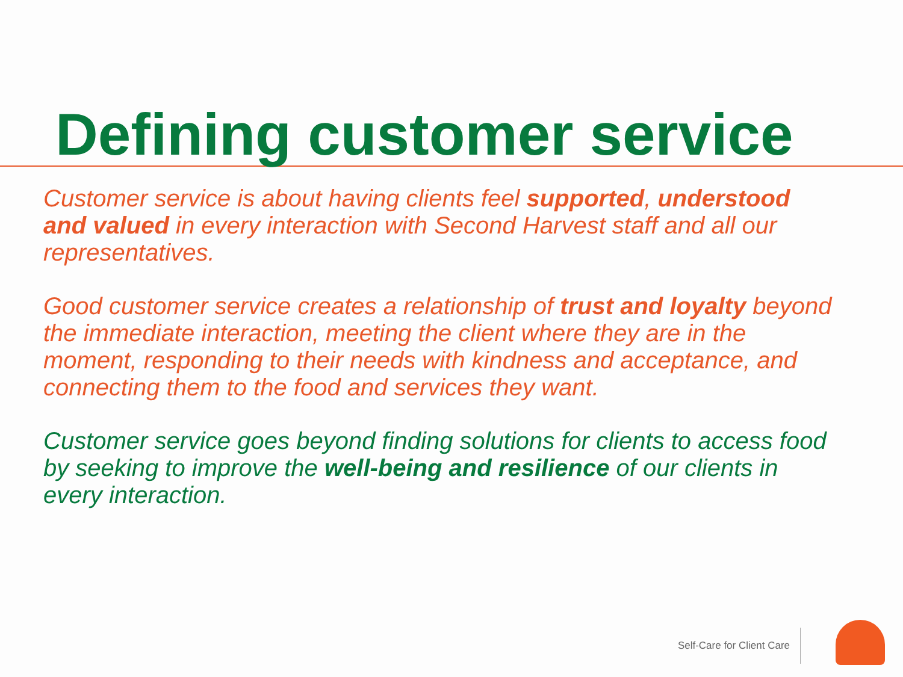Defining customer service
Customer service is about having clients feel supported, understood and valued in every interaction with Second Harvest staff and all our representatives.
Good customer service creates a relationship of trust and loyalty beyond the immediate interaction, meeting the client where they are in the moment, responding to their needs with kindness and acceptance, and connecting them to the food and services they want.
Customer service goes beyond finding solutions for clients to access food by seeking to improve the well-being and resilience of our clients in every interaction.
Self-Care for Client Care